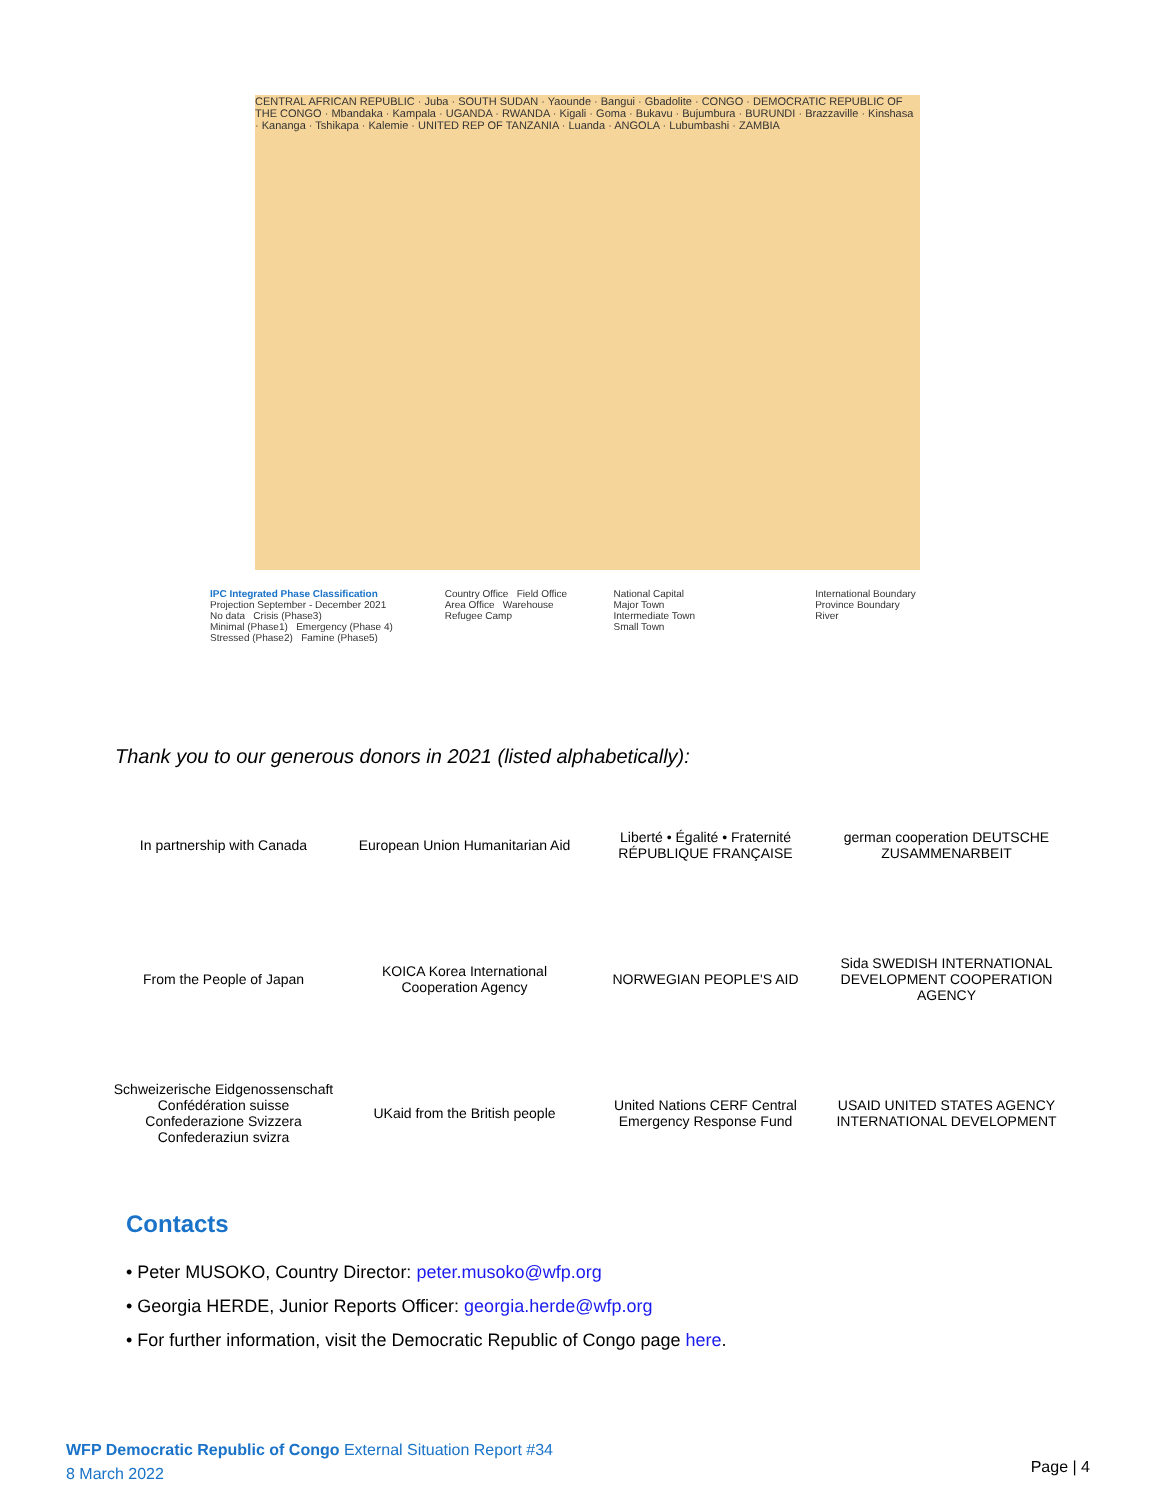CENTRAL AFRICAN REPUBLIC · Juba · SOUTH SUDAN · Yaounde · Bangui · Gbadolite · CONGO · DEMOCRATIC REPUBLIC OF THE CONGO · Mbandaka · Kampala · UGANDA · RWANDA · Kigali · Goma · Bukavu · Bujumbura · BURUNDI · Brazzaville · Kinshasa · Kananga · Tshikapa · Kalemie · UNITED REP OF TANZANIA · Luanda · ANGOLA · Lubumbashi · ZAMBIA
IPC Integrated Phase Classification
Projection September - December 2021
No data Crisis (Phase3)
Minimal (Phase1) Emergency (Phase 4)
Stressed (Phase2) Famine (Phase5)
Country Office Field Office
Area Office Warehouse
Refugee Camp
National Capital
Major Town
Intermediate Town
Small Town
International Boundary
Province Boundary
River
Thank you to our generous donors in 2021 (listed alphabetically):
In partnership with Canada
European Union Humanitarian Aid
Liberté • Égalité • Fraternité RÉPUBLIQUE FRANÇAISE
german cooperation DEUTSCHE ZUSAMMENARBEIT
From the People of Japan
KOICA Korea International Cooperation Agency
NORWEGIAN PEOPLE'S AID
Sida SWEDISH INTERNATIONAL DEVELOPMENT COOPERATION AGENCY
Schweizerische Eidgenossenschaft Confédération suisse Confederazione Svizzera Confederaziun svizra
UKaid from the British people
United Nations CERF Central Emergency Response Fund
USAID UNITED STATES AGENCY INTERNATIONAL DEVELOPMENT
Contacts
• Peter MUSOKO, Country Director: peter.musoko@wfp.org
• Georgia HERDE, Junior Reports Officer: georgia.herde@wfp.org
• For further information, visit the Democratic Republic of Congo page here.
WFP Democratic Republic of Congo External Situation Report #34
8 March 2022
Page | 4